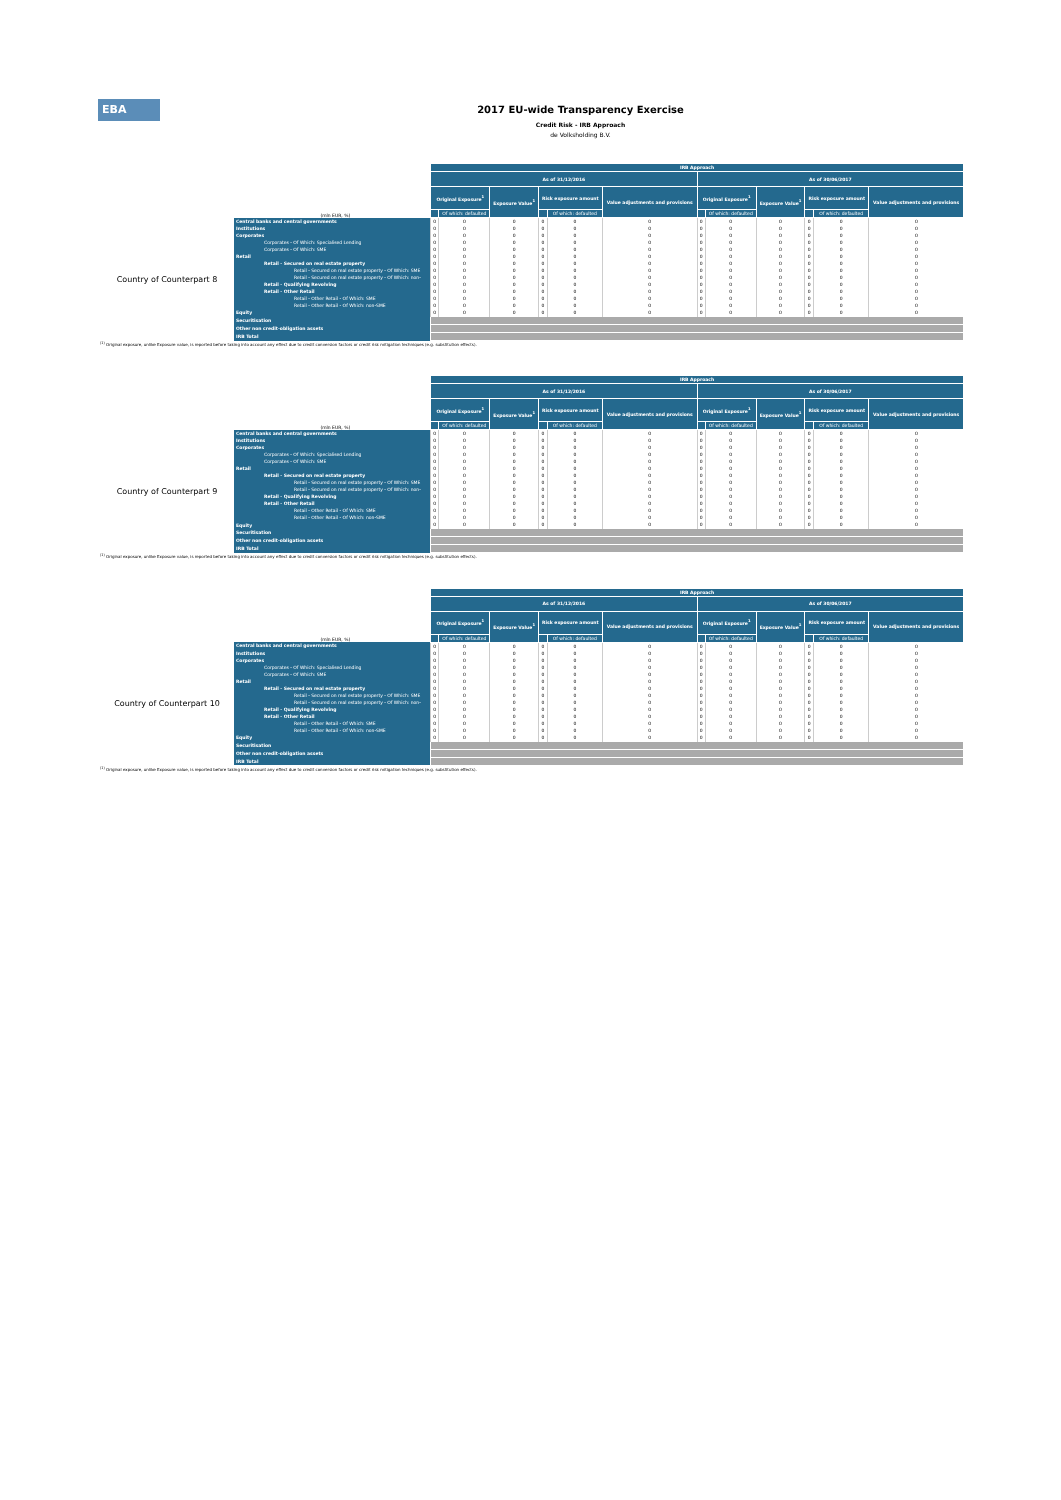EBA
2017 EU-wide Transparency Exercise
Credit Risk - IRB Approach
de Volksholding B.V.
| (mln EUR, %) | | IRB Approach | | | | | | | | | | | |
| | | As of 31/12/2016 | | | | | | As of 30/06/2017 | | | | | |
| | | Original Exposure<sup>1</sup> | | Exposure Value<sup>1</sup> | Risk exposure amount | | Value adjustments and provisions | Original Exposure<sup>1</sup> | | Exposure Value<sup>1</sup> | Risk exposure amount | | Value adjustments and provisions |
| | | | Of which: defaulted | | | Of which: defaulted | | | Of which: defaulted | | | Of which: defaulted | |
| Country of Counterpart 8 | Central banks and central governments | 0 | 0 | 0 | 0 | 0 | 0 | 0 | 0 | 0 | 0 | 0 | 0 |
| | Institutions | 0 | 0 | 0 | 0 | 0 | 0 | 0 | 0 | 0 | 0 | 0 | 0 |
| | Corporates | 0 | 0 | 0 | 0 | 0 | 0 | 0 | 0 | 0 | 0 | 0 | 0 |
| | Corporates - Of Which: Specialised Lending | 0 | 0 | 0 | 0 | 0 | 0 | 0 | 0 | 0 | 0 | 0 | 0 |
| | Corporates - Of Which: SME | 0 | 0 | 0 | 0 | 0 | 0 | 0 | 0 | 0 | 0 | 0 | 0 |
| | Retail | 0 | 0 | 0 | 0 | 0 | 0 | 0 | 0 | 0 | 0 | 0 | 0 |
| | Retail - Secured on real estate property | 0 | 0 | 0 | 0 | 0 | 0 | 0 | 0 | 0 | 0 | 0 | 0 |
| | Retail - Secured on real estate property - Of Which: SME | 0 | 0 | 0 | 0 | 0 | 0 | 0 | 0 | 0 | 0 | 0 | 0 |
| | Retail - Secured on real estate property - Of Which: non- | 0 | 0 | 0 | 0 | 0 | 0 | 0 | 0 | 0 | 0 | 0 | 0 |
| | Retail - Qualifying Revolving | 0 | 0 | 0 | 0 | 0 | 0 | 0 | 0 | 0 | 0 | 0 | 0 |
| | Retail - Other Retail | 0 | 0 | 0 | 0 | 0 | 0 | 0 | 0 | 0 | 0 | 0 | 0 |
| | Retail - Other Retail - Of Which: SME | 0 | 0 | 0 | 0 | 0 | 0 | 0 | 0 | 0 | 0 | 0 | 0 |
| | Retail - Other Retail - Of Which: non-SME | 0 | 0 | 0 | 0 | 0 | 0 | 0 | 0 | 0 | 0 | 0 | 0 |
| | Equity | 0 | 0 | 0 | 0 | 0 | 0 | 0 | 0 | 0 | 0 | 0 | 0 |
| | Securitisation | | | | | | | | | | | | |
| | Other non credit-obligation assets | | | | | | | | | | | | |
| | IRB Total | | | | | | | | | | | | |
<sup>(1)</sup> Original exposure, unlike Exposure value, is reported before taking into account any effect due to credit conversion factors or credit risk mitigation techniques (e.g. substitution effects).
| (mln EUR, %) | | IRB Approach | | | | | | | | | | | |
| | | As of 31/12/2016 | | | | | | As of 30/06/2017 | | | | | |
| | | Original Exposure<sup>1</sup> | | Exposure Value<sup>1</sup> | Risk exposure amount | | Value adjustments and provisions | Original Exposure<sup>1</sup> | | Exposure Value<sup>1</sup> | Risk exposure amount | | Value adjustments and provisions |
| | | | Of which: defaulted | | | Of which: defaulted | | | Of which: defaulted | | | Of which: defaulted | |
| Country of Counterpart 9 | Central banks and central governments | 0 | 0 | 0 | 0 | 0 | 0 | 0 | 0 | 0 | 0 | 0 | 0 |
| | Institutions | 0 | 0 | 0 | 0 | 0 | 0 | 0 | 0 | 0 | 0 | 0 | 0 |
| | Corporates | 0 | 0 | 0 | 0 | 0 | 0 | 0 | 0 | 0 | 0 | 0 | 0 |
| | Corporates - Of Which: Specialised Lending | 0 | 0 | 0 | 0 | 0 | 0 | 0 | 0 | 0 | 0 | 0 | 0 |
| | Corporates - Of Which: SME | 0 | 0 | 0 | 0 | 0 | 0 | 0 | 0 | 0 | 0 | 0 | 0 |
| | Retail | 0 | 0 | 0 | 0 | 0 | 0 | 0 | 0 | 0 | 0 | 0 | 0 |
| | Retail - Secured on real estate property | 0 | 0 | 0 | 0 | 0 | 0 | 0 | 0 | 0 | 0 | 0 | 0 |
| | Retail - Secured on real estate property - Of Which: SME | 0 | 0 | 0 | 0 | 0 | 0 | 0 | 0 | 0 | 0 | 0 | 0 |
| | Retail - Secured on real estate property - Of Which: non- | 0 | 0 | 0 | 0 | 0 | 0 | 0 | 0 | 0 | 0 | 0 | 0 |
| | Retail - Qualifying Revolving | 0 | 0 | 0 | 0 | 0 | 0 | 0 | 0 | 0 | 0 | 0 | 0 |
| | Retail - Other Retail | 0 | 0 | 0 | 0 | 0 | 0 | 0 | 0 | 0 | 0 | 0 | 0 |
| | Retail - Other Retail - Of Which: SME | 0 | 0 | 0 | 0 | 0 | 0 | 0 | 0 | 0 | 0 | 0 | 0 |
| | Retail - Other Retail - Of Which: non-SME | 0 | 0 | 0 | 0 | 0 | 0 | 0 | 0 | 0 | 0 | 0 | 0 |
| | Equity | 0 | 0 | 0 | 0 | 0 | 0 | 0 | 0 | 0 | 0 | 0 | 0 |
| | Securitisation | | | | | | | | | | | | |
| | Other non credit-obligation assets | | | | | | | | | | | | |
| | IRB Total | | | | | | | | | | | | |
<sup>(1)</sup> Original exposure, unlike Exposure value, is reported before taking into account any effect due to credit conversion factors or credit risk mitigation techniques (e.g. substitution effects).
| (mln EUR, %) | | IRB Approach | | | | | | | | | | | |
| | | As of 31/12/2016 | | | | | | As of 30/06/2017 | | | | | |
| | | Original Exposure<sup>1</sup> | | Exposure Value<sup>1</sup> | Risk exposure amount | | Value adjustments and provisions | Original Exposure<sup>1</sup> | | Exposure Value<sup>1</sup> | Risk exposure amount | | Value adjustments and provisions |
| | | | Of which: defaulted | | | Of which: defaulted | | | Of which: defaulted | | | Of which: defaulted | |
| Country of Counterpart 10 | Central banks and central governments | 0 | 0 | 0 | 0 | 0 | 0 | 0 | 0 | 0 | 0 | 0 | 0 |
| | Institutions | 0 | 0 | 0 | 0 | 0 | 0 | 0 | 0 | 0 | 0 | 0 | 0 |
| | Corporates | 0 | 0 | 0 | 0 | 0 | 0 | 0 | 0 | 0 | 0 | 0 | 0 |
| | Corporates - Of Which: Specialised Lending | 0 | 0 | 0 | 0 | 0 | 0 | 0 | 0 | 0 | 0 | 0 | 0 |
| | Corporates - Of Which: SME | 0 | 0 | 0 | 0 | 0 | 0 | 0 | 0 | 0 | 0 | 0 | 0 |
| | Retail | 0 | 0 | 0 | 0 | 0 | 0 | 0 | 0 | 0 | 0 | 0 | 0 |
| | Retail - Secured on real estate property | 0 | 0 | 0 | 0 | 0 | 0 | 0 | 0 | 0 | 0 | 0 | 0 |
| | Retail - Secured on real estate property - Of Which: SME | 0 | 0 | 0 | 0 | 0 | 0 | 0 | 0 | 0 | 0 | 0 | 0 |
| | Retail - Secured on real estate property - Of Which: non- | 0 | 0 | 0 | 0 | 0 | 0 | 0 | 0 | 0 | 0 | 0 | 0 |
| | Retail - Qualifying Revolving | 0 | 0 | 0 | 0 | 0 | 0 | 0 | 0 | 0 | 0 | 0 | 0 |
| | Retail - Other Retail | 0 | 0 | 0 | 0 | 0 | 0 | 0 | 0 | 0 | 0 | 0 | 0 |
| | Retail - Other Retail - Of Which: SME | 0 | 0 | 0 | 0 | 0 | 0 | 0 | 0 | 0 | 0 | 0 | 0 |
| | Retail - Other Retail - Of Which: non-SME | 0 | 0 | 0 | 0 | 0 | 0 | 0 | 0 | 0 | 0 | 0 | 0 |
| | Equity | 0 | 0 | 0 | 0 | 0 | 0 | 0 | 0 | 0 | 0 | 0 | 0 |
| | Securitisation | | | | | | | | | | | | |
| | Other non credit-obligation assets | | | | | | | | | | | | |
| | IRB Total | | | | | | | | | | | | |
<sup>(1)</sup> Original exposure, unlike Exposure value, is reported before taking into account any effect due to credit conversion factors or credit risk mitigation techniques (e.g. substitution effects).